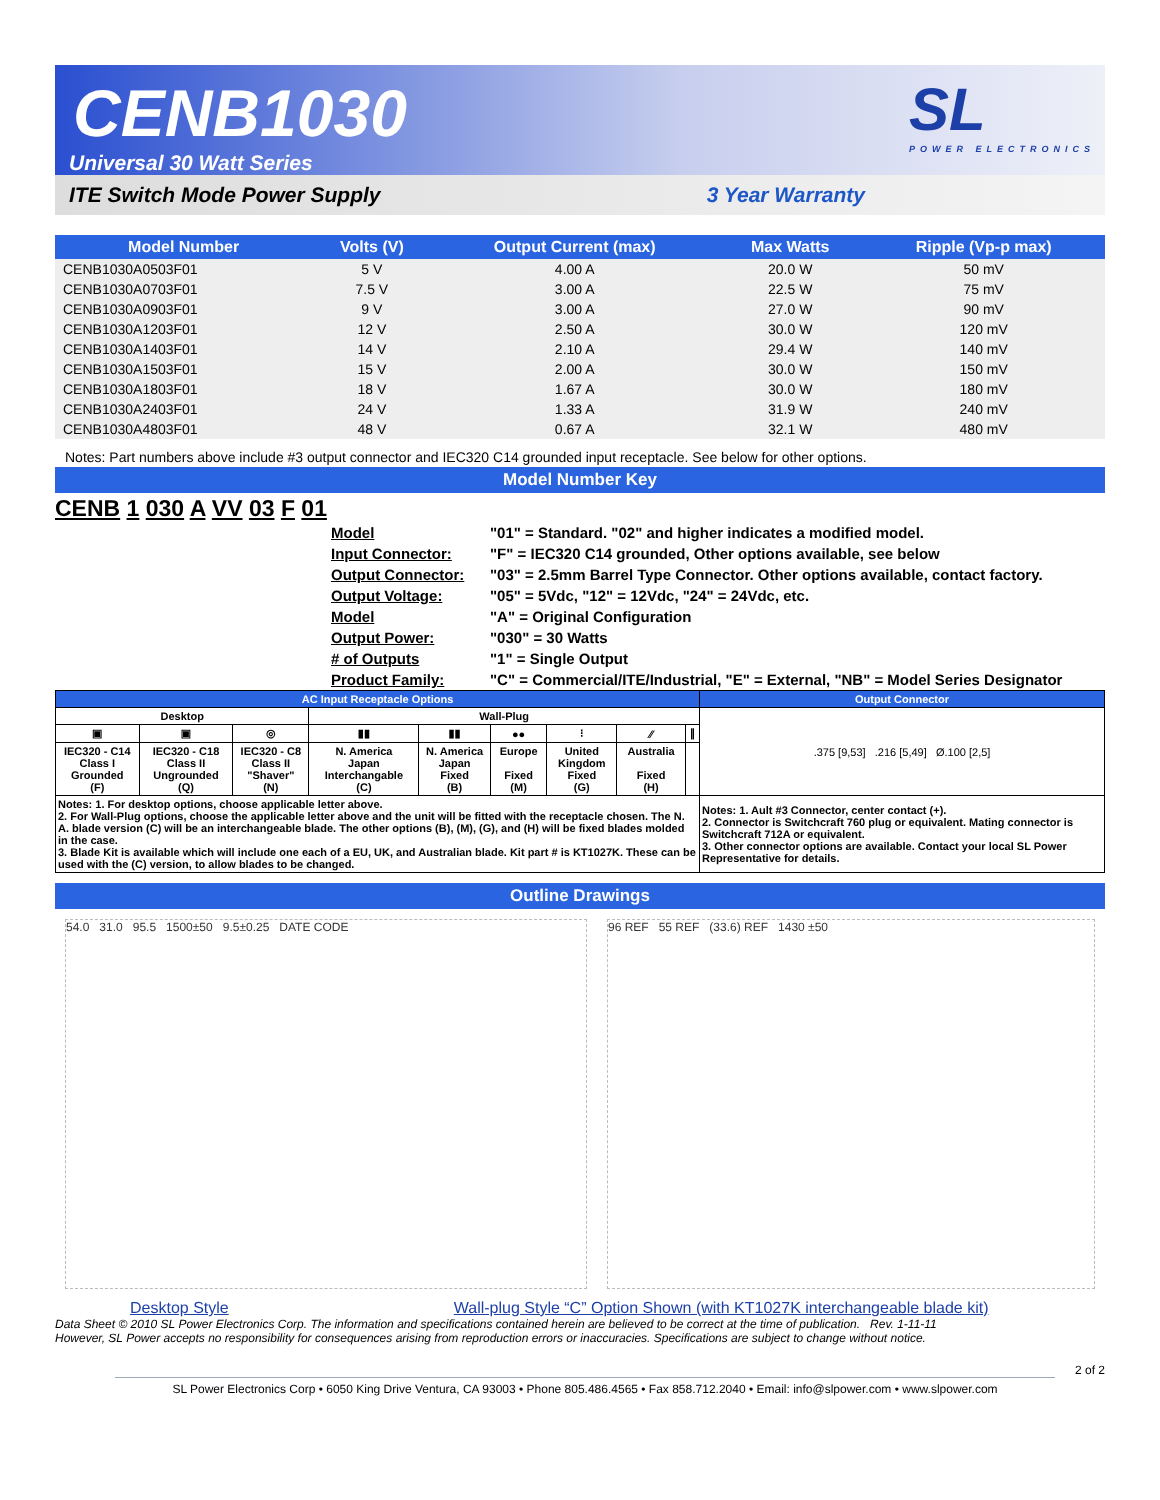CENB1030
Universal 30 Watt Series
SL
POWER ELECTRONICS
ITE Switch Mode Power Supply 3 Year Warranty
| Model Number | Volts (V) | Output Current (max) | Max Watts | Ripple (Vp-p max) |
| --- | --- | --- | --- | --- |
| CENB1030A0503F01 | 5 V | 4.00 A | 20.0 W | 50 mV |
| CENB1030A0703F01 | 7.5 V | 3.00 A | 22.5 W | 75 mV |
| CENB1030A0903F01 | 9 V | 3.00 A | 27.0 W | 90 mV |
| CENB1030A1203F01 | 12 V | 2.50 A | 30.0 W | 120 mV |
| CENB1030A1403F01 | 14 V | 2.10 A | 29.4 W | 140 mV |
| CENB1030A1503F01 | 15 V | 2.00 A | 30.0 W | 150 mV |
| CENB1030A1803F01 | 18 V | 1.67 A | 30.0 W | 180 mV |
| CENB1030A2403F01 | 24 V | 1.33 A | 31.9 W | 240 mV |
| CENB1030A4803F01 | 48 V | 0.67 A | 32.1 W | 480 mV |
Notes: Part numbers above include #3 output connector and IEC320 C14 grounded input receptacle. See below for other options.
Model Number Key
CENB 1 030 A VV 03 F 01
| | Model | "01" = Standard. "02" and higher indicates a modified model. |
| | Input Connector: | "F" = IEC320 C14 grounded, Other options available, see below |
| | Output Connector: | "03" = 2.5mm Barrel Type Connector. Other options available, contact factory. |
| | Output Voltage: | "05" = 5Vdc, "12" = 12Vdc, "24" = 24Vdc, etc. |
| | Model | "A" = Original Configuration |
| | Output Power: | "030" = 30 Watts |
| | # of Outputs | "1" = Single Output |
| | Product Family: | "C" = Commercial/ITE/Industrial, "E" = External, "NB" = Model Series Designator |
| AC Input Receptacle Options | | | | | | | | | Output Connector |
| Desktop | | | Wall-Plug | | | | | | .375 [9,53] .216 [5,49] Ø.100 [2,5] |
| ▣ | ▣ | ◎ | ▮▮ | ▮▮ | ●● | ⁝ | ⁄⁄ | ∥ | |
| IEC320 - C14 Class I Grounded (F) | IEC320 - C18 Class II Ungrounded (Q) | IEC320 - C8 Class II "Shaver" (N) | N. America Japan Interchangable (C) | N. America Japan Fixed (B) | Europe Fixed (M) | United Kingdom Fixed (G) | Australia Fixed (H) | | |
| Notes: 1. For desktop options, choose applicable letter above. 2. For Wall-Plug options, choose the applicable letter above and the unit will be fitted with the receptacle chosen. The N. A. blade version (C) will be an interchangeable blade. The other options (B), (M), (G), and (H) will be fixed blades molded in the case. 3. Blade Kit is available which will include one each of a EU, UK, and Australian blade. Kit part # is KT1027K. These can be used with the (C) version, to allow blades to be changed. | | | | | | | | | Notes: 1. Ault #3 Connector, center contact (+). 2. Connector is Switchcraft 760 plug or equivalent. Mating connector is Switchcraft 712A or equivalent. 3. Other connector options are available. Contact your local SL Power Representative for details. |
Outline Drawings
54.0 31.0 95.5 1500±50 9.5±0.25 DATE CODE 96 REF 55 REF (33.6) REF 1430 ±50
Desktop Style Wall-plug Style “C” Option Shown (with KT1027K interchangeable blade kit)
Data Sheet © 2010 SL Power Electronics Corp. The information and specifications contained herein are believed to be correct at the time of publication. Rev. 1-11-11
However, SL Power accepts no responsibility for consequences arising from reproduction errors or inaccuracies. Specifications are subject to change without notice.
2 of 2
SL Power Electronics Corp • 6050 King Drive Ventura, CA 93003 • Phone 805.486.4565 • Fax 858.712.2040 • Email: info@slpower.com • www.slpower.com